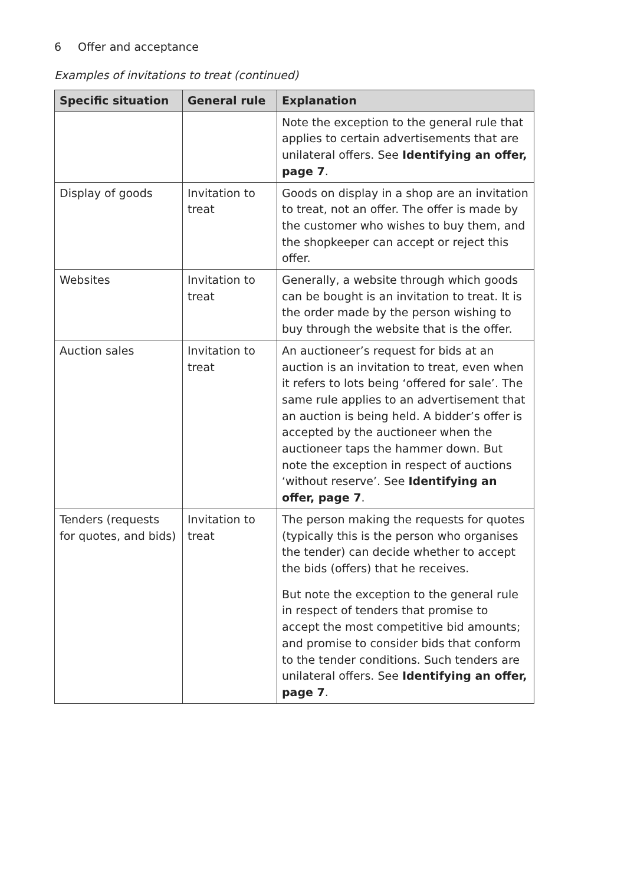6 Offer and acceptance
Examples of invitations to treat (continued)
| Specific situation | General rule | Explanation |
| --- | --- | --- |
| | | Note the exception to the general rule that applies to certain advertisements that are unilateral offers. See Identifying an offer, page 7 . |
| Display of goods | Invitation to treat | Goods on display in a shop are an invitation to treat, not an offer. The offer is made by the customer who wishes to buy them, and the shopkeeper can accept or reject this offer. |
| Websites | Invitation to treat | Generally, a website through which goods can be bought is an invitation to treat. It is the order made by the person wishing to buy through the website that is the offer. |
| Auction sales | Invitation to treat | An auctioneer’s request for bids at an auction is an invitation to treat, even when it refers to lots being ‘offered for sale’. The same rule applies to an advertisement that an auction is being held. A bidder’s offer is accepted by the auctioneer when the auctioneer taps the hammer down. But note the exception in respect of auctions ‘without reserve’. See Identifying an offer, page 7 . |
| Tenders (requests for quotes, and bids) | Invitation to treat | The person making the requests for quotes (typically this is the person who organises the tender) can decide whether to accept the bids (offers) that he receives. But note the exception to the general rule in respect of tenders that promise to accept the most competitive bid amounts; and promise to consider bids that conform to the tender conditions. Such tenders are unilateral offers. See Identifying an offer, page 7 . |